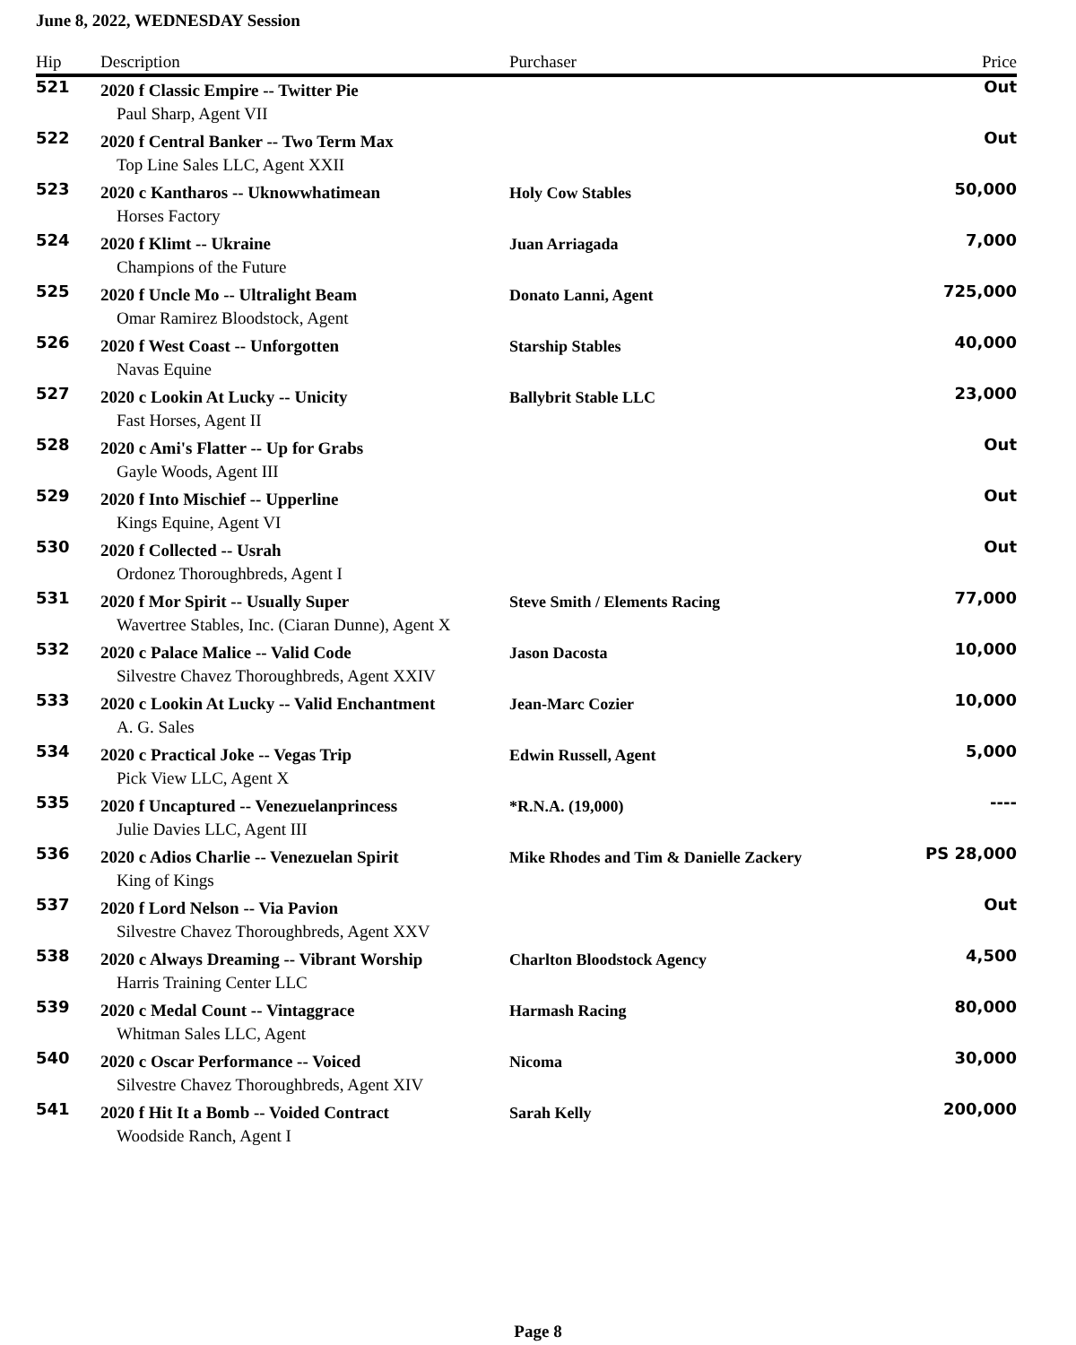June 8, 2022, WEDNESDAY Session
| Hip | Description | Purchaser | Price |
| --- | --- | --- | --- |
| 521 | 2020 f Classic Empire -- Twitter Pie | | Out |
| | Paul Sharp, Agent VII | | |
| 522 | 2020 f Central Banker -- Two Term Max | | Out |
| | Top Line Sales LLC, Agent XXII | | |
| 523 | 2020 c Kantharos -- Uknowwhatimean | Holy Cow Stables | 50,000 |
| | Horses Factory | | |
| 524 | 2020 f Klimt -- Ukraine | Juan Arriagada | 7,000 |
| | Champions of the Future | | |
| 525 | 2020 f Uncle Mo -- Ultralight Beam | Donato Lanni, Agent | 725,000 |
| | Omar Ramirez Bloodstock, Agent | | |
| 526 | 2020 f West Coast -- Unforgotten | Starship Stables | 40,000 |
| | Navas Equine | | |
| 527 | 2020 c Lookin At Lucky -- Unicity | Ballybrit Stable LLC | 23,000 |
| | Fast Horses, Agent II | | |
| 528 | 2020 c Ami's Flatter -- Up for Grabs | | Out |
| | Gayle Woods, Agent III | | |
| 529 | 2020 f Into Mischief -- Upperline | | Out |
| | Kings Equine, Agent VI | | |
| 530 | 2020 f Collected -- Usrah | | Out |
| | Ordonez Thoroughbreds, Agent I | | |
| 531 | 2020 f Mor Spirit -- Usually Super | Steve Smith / Elements Racing | 77,000 |
| | Wavertree Stables, Inc. (Ciaran Dunne), Agent X | | |
| 532 | 2020 c Palace Malice -- Valid Code | Jason Dacosta | 10,000 |
| | Silvestre Chavez Thoroughbreds, Agent XXIV | | |
| 533 | 2020 c Lookin At Lucky -- Valid Enchantment | Jean-Marc Cozier | 10,000 |
| | A. G. Sales | | |
| 534 | 2020 c Practical Joke -- Vegas Trip | Edwin Russell, Agent | 5,000 |
| | Pick View LLC, Agent X | | |
| 535 | 2020 f Uncaptured -- Venezuelanprincess | *R.N.A. (19,000) | ---- |
| | Julie Davies LLC, Agent III | | |
| 536 | 2020 c Adios Charlie -- Venezuelan Spirit | Mike Rhodes and Tim & Danielle Zackery | PS 28,000 |
| | King of Kings | | |
| 537 | 2020 f Lord Nelson -- Via Pavion | | Out |
| | Silvestre Chavez Thoroughbreds, Agent XXV | | |
| 538 | 2020 c Always Dreaming -- Vibrant Worship | Charlton Bloodstock Agency | 4,500 |
| | Harris Training Center LLC | | |
| 539 | 2020 c Medal Count -- Vintaggrace | Harmash Racing | 80,000 |
| | Whitman Sales LLC, Agent | | |
| 540 | 2020 c Oscar Performance -- Voiced | Nicoma | 30,000 |
| | Silvestre Chavez Thoroughbreds, Agent XIV | | |
| 541 | 2020 f Hit It a Bomb -- Voided Contract | Sarah Kelly | 200,000 |
| | Woodside Ranch, Agent I | | |
Page 8